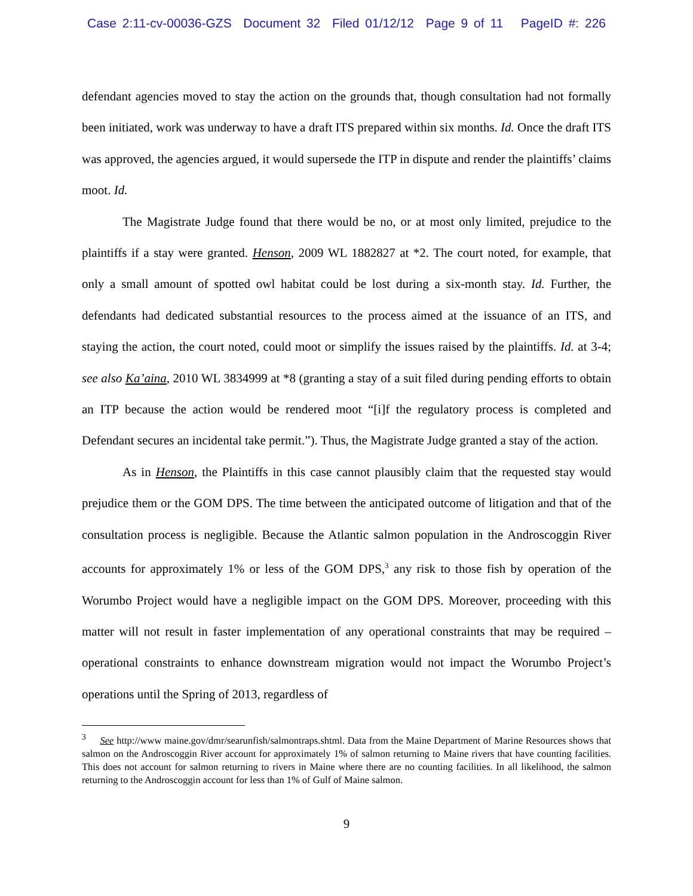Case 2:11-cv-00036-GZS Document 32 Filed 01/12/12 Page 9 of 11 PageID #: 226
defendant agencies moved to stay the action on the grounds that, though consultation had not formally been initiated, work was underway to have a draft ITS prepared within six months. Id. Once the draft ITS was approved, the agencies argued, it would supersede the ITP in dispute and render the plaintiffs’ claims moot. Id.
The Magistrate Judge found that there would be no, or at most only limited, prejudice to the plaintiffs if a stay were granted. Henson, 2009 WL 1882827 at *2. The court noted, for example, that only a small amount of spotted owl habitat could be lost during a six-month stay. Id. Further, the defendants had dedicated substantial resources to the process aimed at the issuance of an ITS, and staying the action, the court noted, could moot or simplify the issues raised by the plaintiffs. Id. at 3-4; see also Ka’aina, 2010 WL 3834999 at *8 (granting a stay of a suit filed during pending efforts to obtain an ITP because the action would be rendered moot “[i]f the regulatory process is completed and Defendant secures an incidental take permit.”). Thus, the Magistrate Judge granted a stay of the action.
As in Henson, the Plaintiffs in this case cannot plausibly claim that the requested stay would prejudice them or the GOM DPS. The time between the anticipated outcome of litigation and that of the consultation process is negligible. Because the Atlantic salmon population in the Androscoggin River accounts for approximately 1% or less of the GOM DPS,<sup>3</sup> any risk to those fish by operation of the Worumbo Project would have a negligible impact on the GOM DPS. Moreover, proceeding with this matter will not result in faster implementation of any operational constraints that may be required – operational constraints to enhance downstream migration would not impact the Worumbo Project’s operations until the Spring of 2013, regardless of
<sup>3</sup> See http://www maine.gov/dmr/searunfish/salmontraps.shtml. Data from the Maine Department of Marine Resources shows that salmon on the Androscoggin River account for approximately 1% of salmon returning to Maine rivers that have counting facilities. This does not account for salmon returning to rivers in Maine where there are no counting facilities. In all likelihood, the salmon returning to the Androscoggin account for less than 1% of Gulf of Maine salmon.
9